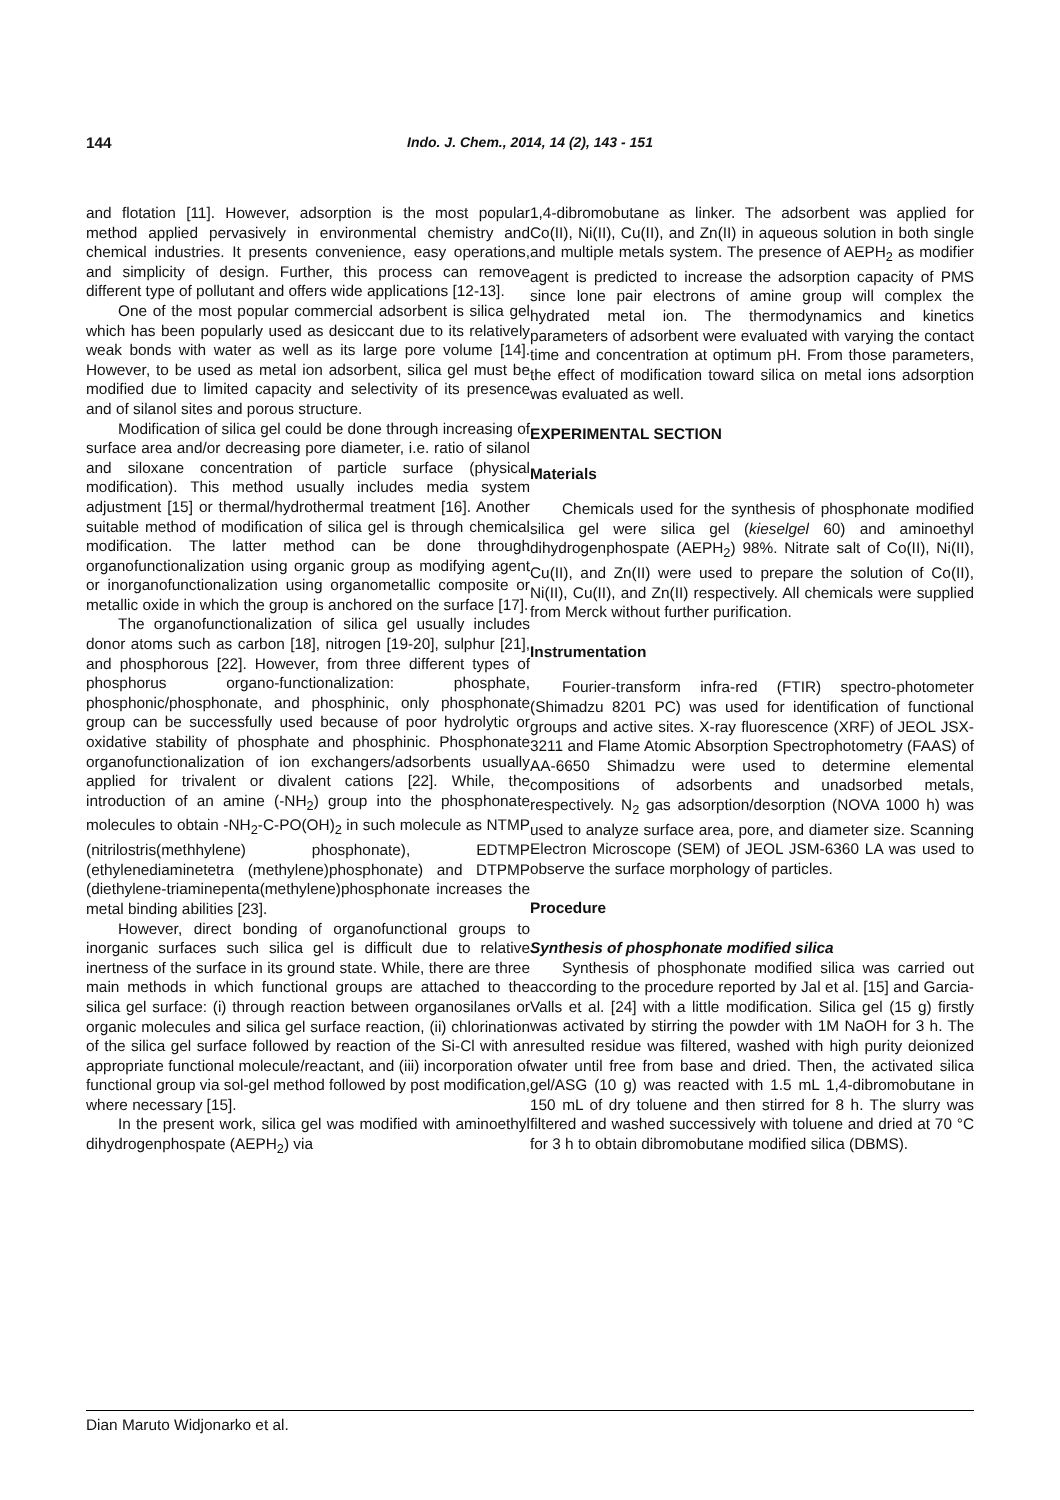144 Indo. J. Chem., 2014, 14 (2), 143 - 151
and flotation [11]. However, adsorption is the most popular method applied pervasively in environmental chemistry and chemical industries. It presents convenience, easy operations, and simplicity of design. Further, this process can remove different type of pollutant and offers wide applications [12-13].
One of the most popular commercial adsorbent is silica gel which has been popularly used as desiccant due to its relatively weak bonds with water as well as its large pore volume [14]. However, to be used as metal ion adsorbent, silica gel must be modified due to limited capacity and selectivity of its presence and of silanol sites and porous structure.
Modification of silica gel could be done through increasing of surface area and/or decreasing pore diameter, i.e. ratio of silanol and siloxane concentration of particle surface (physical modification). This method usually includes media system adjustment [15] or thermal/hydrothermal treatment [16]. Another suitable method of modification of silica gel is through chemical modification. The latter method can be done through organofunctionalization using organic group as modifying agent or inorganofunctionalization using organometallic composite or metallic oxide in which the group is anchored on the surface [17].
The organofunctionalization of silica gel usually includes donor atoms such as carbon [18], nitrogen [19-20], sulphur [21], and phosphorous [22]. However, from three different types of phosphorus organo-functionalization: phosphate, phosphonic/phosphonate, and phosphinic, only phosphonate group can be successfully used because of poor hydrolytic or oxidative stability of phosphate and phosphinic. Phosphonate organofunctionalization of ion exchangers/adsorbents usually applied for trivalent or divalent cations [22]. While, the introduction of an amine (-NH<sub>2</sub>) group into the phosphonate molecules to obtain -NH<sub>2</sub>-C-PO(OH)<sub>2</sub> in such molecule as NTMP (nitrilostris(methhylene) phosphonate), EDTMP (ethylenediaminetetra (methylene)phosphonate) and DTPMP (diethylene-triaminepenta(methylene)phosphonate increases the metal binding abilities [23].
However, direct bonding of organofunctional groups to inorganic surfaces such silica gel is difficult due to relative inertness of the surface in its ground state. While, there are three main methods in which functional groups are attached to the silica gel surface: (i) through reaction between organosilanes or organic molecules and silica gel surface reaction, (ii) chlorination of the silica gel surface followed by reaction of the Si-Cl with an appropriate functional molecule/reactant, and (iii) incorporation of functional group via sol-gel method followed by post modification, where necessary [15].
In the present work, silica gel was modified with aminoethyl dihydrogenphospate (AEPH<sub>2</sub>) via
1,4-dibromobutane as linker. The adsorbent was applied for Co(II), Ni(II), Cu(II), and Zn(II) in aqueous solution in both single and multiple metals system. The presence of AEPH<sub>2</sub> as modifier agent is predicted to increase the adsorption capacity of PMS since lone pair electrons of amine group will complex the hydrated metal ion. The thermodynamics and kinetics parameters of adsorbent were evaluated with varying the contact time and concentration at optimum pH. From those parameters, the effect of modification toward silica on metal ions adsorption was evaluated as well.
EXPERIMENTAL SECTION
Materials
Chemicals used for the synthesis of phosphonate modified silica gel were silica gel (kieselgel 60) and aminoethyl dihydrogenphospate (AEPH<sub>2</sub>) 98%. Nitrate salt of Co(II), Ni(II), Cu(II), and Zn(II) were used to prepare the solution of Co(II), Ni(II), Cu(II), and Zn(II) respectively. All chemicals were supplied from Merck without further purification.
Instrumentation
Fourier-transform infra-red (FTIR) spectro-photometer (Shimadzu 8201 PC) was used for identification of functional groups and active sites. X-ray fluorescence (XRF) of JEOL JSX-3211 and Flame Atomic Absorption Spectrophotometry (FAAS) of AA-6650 Shimadzu were used to determine elemental compositions of adsorbents and unadsorbed metals, respectively. N<sub>2</sub> gas adsorption/desorption (NOVA 1000 h) was used to analyze surface area, pore, and diameter size. Scanning Electron Microscope (SEM) of JEOL JSM-6360 LA was used to observe the surface morphology of particles.
Procedure
Synthesis of phosphonate modified silica
Synthesis of phosphonate modified silica was carried out according to the procedure reported by Jal et al. [15] and Garcia-Valls et al. [24] with a little modification. Silica gel (15 g) firstly was activated by stirring the powder with 1M NaOH for 3 h. The resulted residue was filtered, washed with high purity deionized water until free from base and dried. Then, the activated silica gel/ASG (10 g) was reacted with 1.5 mL 1,4-dibromobutane in 150 mL of dry toluene and then stirred for 8 h. The slurry was filtered and washed successively with toluene and dried at 70 °C for 3 h to obtain dibromobutane modified silica (DBMS).
Dian Maruto Widjonarko et al.